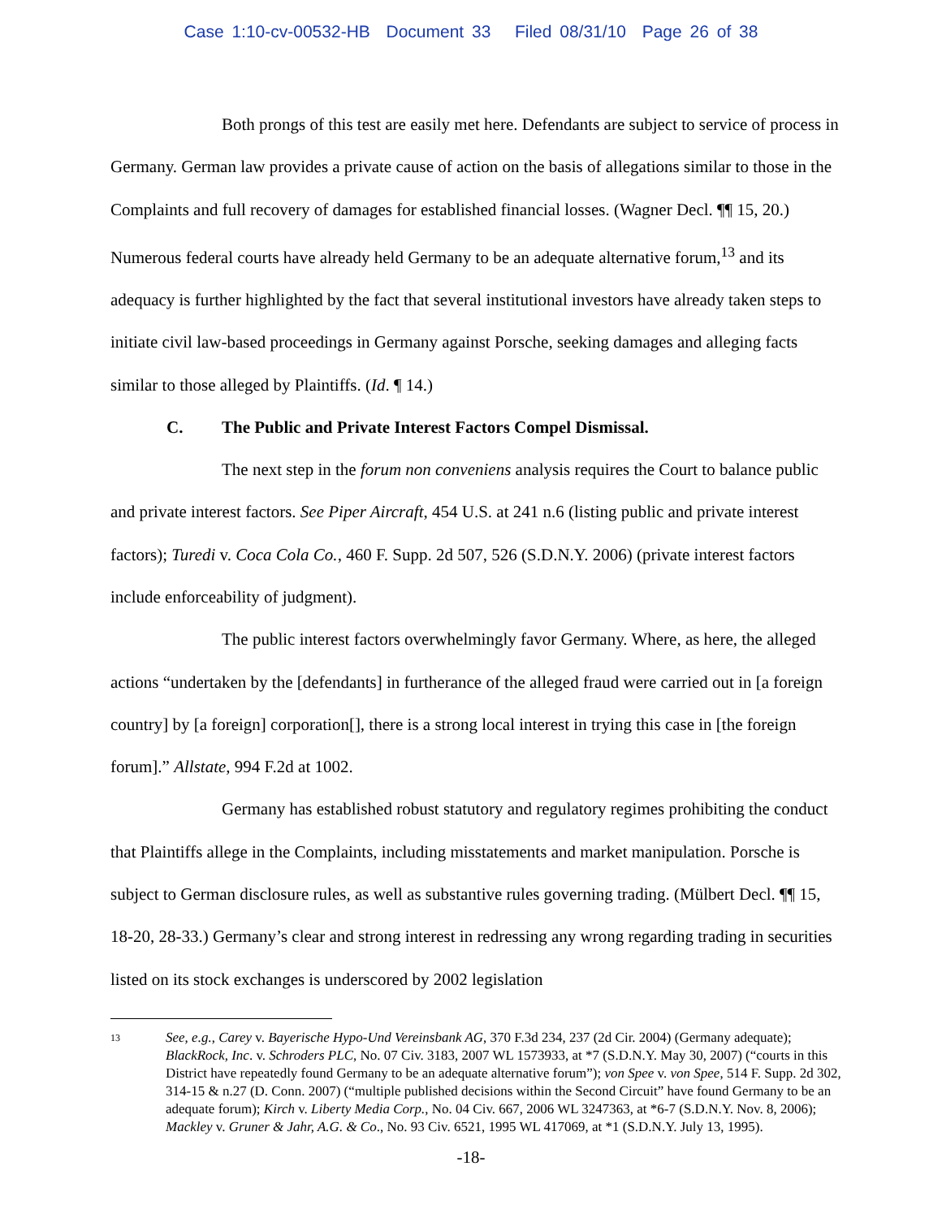Case 1:10-cv-00532-HB Document 33 Filed 08/31/10 Page 26 of 38
Both prongs of this test are easily met here. Defendants are subject to service of process in Germany. German law provides a private cause of action on the basis of allegations similar to those in the Complaints and full recovery of damages for established financial losses. (Wagner Decl. ¶¶ 15, 20.) Numerous federal courts have already held Germany to be an adequate alternative forum,<sup>13</sup> and its adequacy is further highlighted by the fact that several institutional investors have already taken steps to initiate civil law-based proceedings in Germany against Porsche, seeking damages and alleging facts similar to those alleged by Plaintiffs. (Id. ¶ 14.)
C. The Public and Private Interest Factors Compel Dismissal.
The next step in the forum non conveniens analysis requires the Court to balance public and private interest factors. See Piper Aircraft, 454 U.S. at 241 n.6 (listing public and private interest factors); Turedi v. Coca Cola Co., 460 F. Supp. 2d 507, 526 (S.D.N.Y. 2006) (private interest factors include enforceability of judgment).
The public interest factors overwhelmingly favor Germany. Where, as here, the alleged actions “undertaken by the [defendants] in furtherance of the alleged fraud were carried out in [a foreign country] by [a foreign] corporation[], there is a strong local interest in trying this case in [the foreign forum].” Allstate, 994 F.2d at 1002.
Germany has established robust statutory and regulatory regimes prohibiting the conduct that Plaintiffs allege in the Complaints, including misstatements and market manipulation. Porsche is subject to German disclosure rules, as well as substantive rules governing trading. (Mülbert Decl. ¶¶ 15, 18-20, 28-33.) Germany’s clear and strong interest in redressing any wrong regarding trading in securities listed on its stock exchanges is underscored by 2002 legislation
13
See, e.g., Carey v. Bayerische Hypo-Und Vereinsbank AG, 370 F.3d 234, 237 (2d Cir. 2004) (Germany adequate); BlackRock, Inc. v. Schroders PLC, No. 07 Civ. 3183, 2007 WL 1573933, at *7 (S.D.N.Y. May 30, 2007) (“courts in this District have repeatedly found Germany to be an adequate alternative forum”); von Spee v. von Spee, 514 F. Supp. 2d 302, 314-15 & n.27 (D. Conn. 2007) (“multiple published decisions within the Second Circuit” have found Germany to be an adequate forum); Kirch v. Liberty Media Corp., No. 04 Civ. 667, 2006 WL 3247363, at *6-7 (S.D.N.Y. Nov. 8, 2006); Mackley v. Gruner & Jahr, A.G. & Co., No. 93 Civ. 6521, 1995 WL 417069, at *1 (S.D.N.Y. July 13, 1995).
-18-